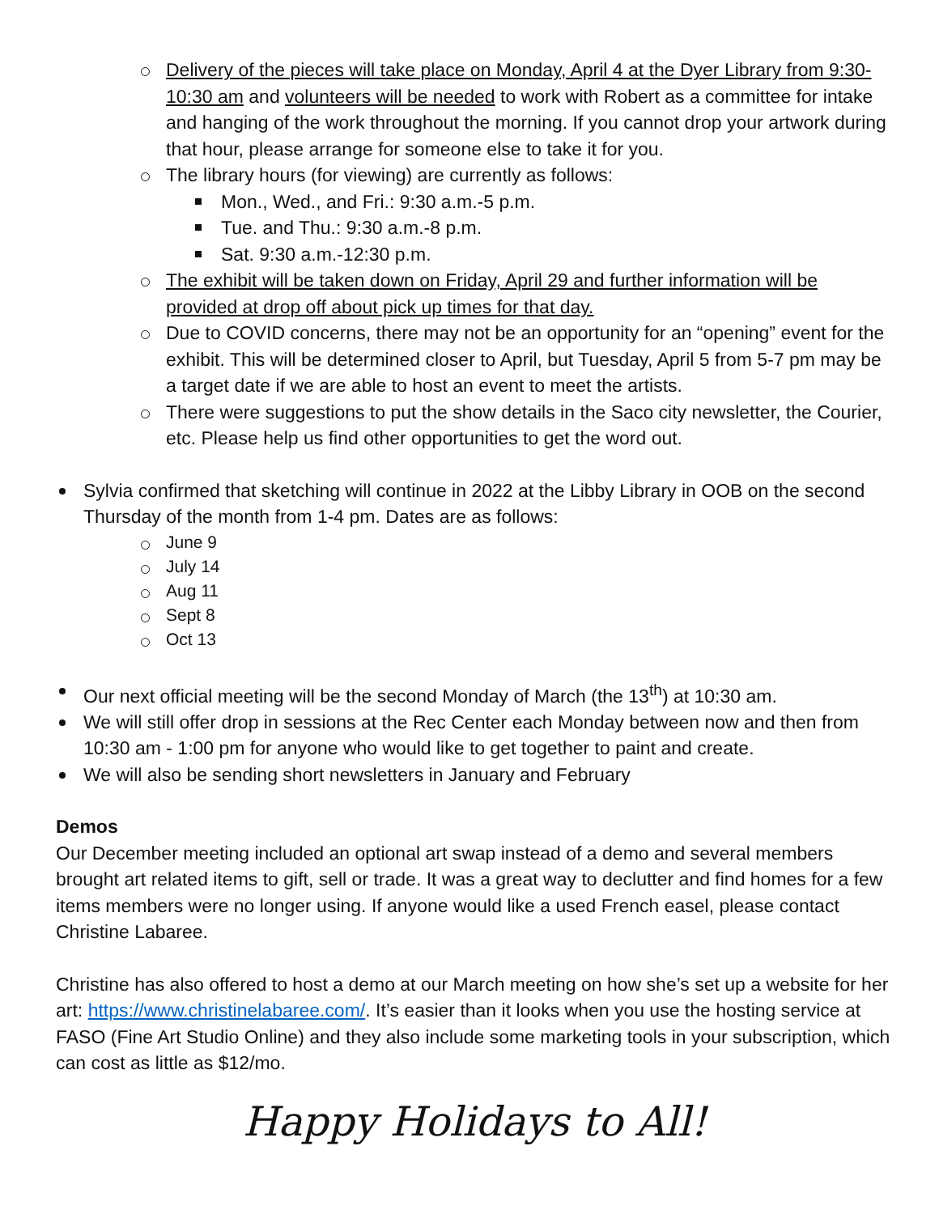Delivery of the pieces will take place on Monday, April 4 at the Dyer Library from 9:30-10:30 am and volunteers will be needed to work with Robert as a committee for intake and hanging of the work throughout the morning. If you cannot drop your artwork during that hour, please arrange for someone else to take it for you.
The library hours (for viewing) are currently as follows:
Mon., Wed., and Fri.: 9:30 a.m.-5 p.m.
Tue. and Thu.: 9:30 a.m.-8 p.m.
Sat. 9:30 a.m.-12:30 p.m.
The exhibit will be taken down on Friday, April 29 and further information will be provided at drop off about pick up times for that day.
Due to COVID concerns, there may not be an opportunity for an “opening” event for the exhibit. This will be determined closer to April, but Tuesday, April 5 from 5-7 pm may be a target date if we are able to host an event to meet the artists.
There were suggestions to put the show details in the Saco city newsletter, the Courier, etc. Please help us find other opportunities to get the word out.
Sylvia confirmed that sketching will continue in 2022 at the Libby Library in OOB on the second Thursday of the month from 1-4 pm. Dates are as follows:
June 9
July 14
Aug 11
Sept 8
Oct 13
Our next official meeting will be the second Monday of March (the 13<sup>th</sup>) at 10:30 am.
We will still offer drop in sessions at the Rec Center each Monday between now and then from 10:30 am - 1:00 pm for anyone who would like to get together to paint and create.
We will also be sending short newsletters in January and February
Demos
Our December meeting included an optional art swap instead of a demo and several members brought art related items to gift, sell or trade. It was a great way to declutter and find homes for a few items members were no longer using. If anyone would like a used French easel, please contact Christine Labaree.
Christine has also offered to host a demo at our March meeting on how she’s set up a website for her art: https://www.christinelabaree.com/. It’s easier than it looks when you use the hosting service at FASO (Fine Art Studio Online) and they also include some marketing tools in your subscription, which can cost as little as $12/mo.
Happy Holidays to All!